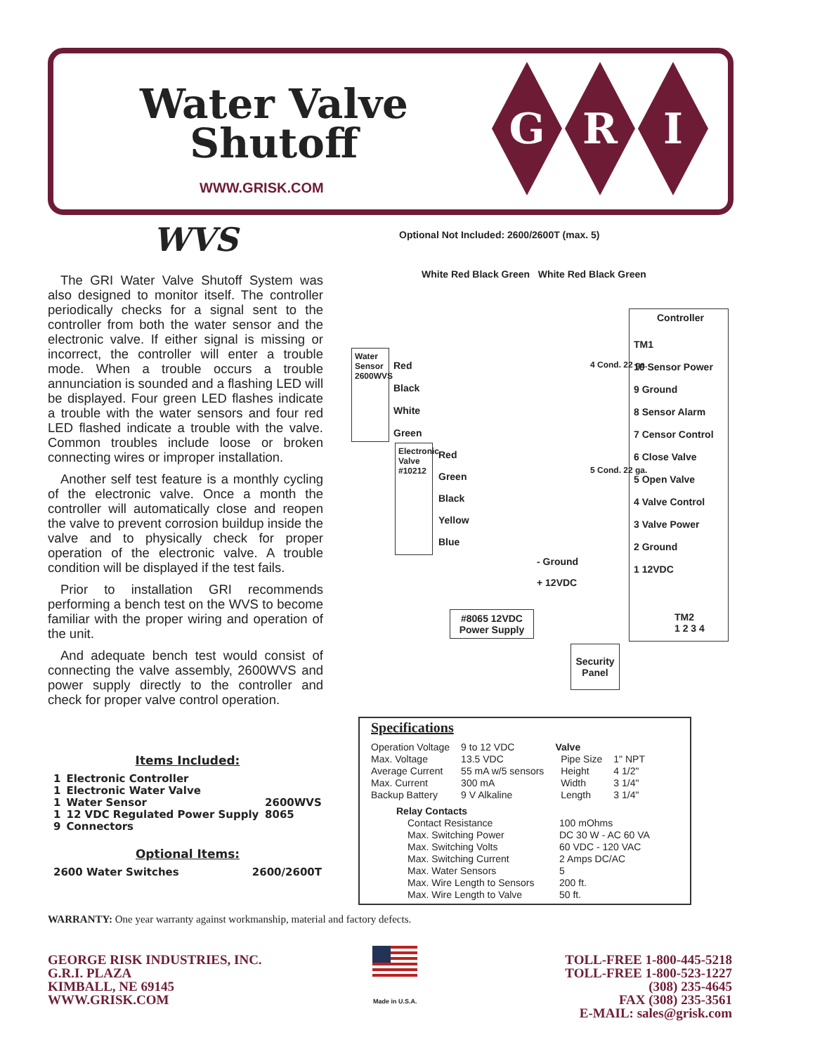Water Valve Shutoff
WWW.GRISK.COM
G R I
WVS
The GRI Water Valve Shutoff System was also designed to monitor itself. The controller periodically checks for a signal sent to the controller from both the water sensor and the electronic valve. If either signal is missing or incorrect, the controller will enter a trouble mode. When a trouble occurs a trouble annunciation is sounded and a flashing LED will be displayed. Four green LED flashes indicate a trouble with the water sensors and four red LED flashed indicate a trouble with the valve. Common troubles include loose or broken connecting wires or improper installation.
Another self test feature is a monthly cycling of the electronic valve. Once a month the controller will automatically close and reopen the valve to prevent corrosion buildup inside the valve and to physically check for proper operation of the electronic valve. A trouble condition will be displayed if the test fails.
Prior to installation GRI recommends performing a bench test on the WVS to become familiar with the proper wiring and operation of the unit.
And adequate bench test would consist of connecting the valve assembly, 2600WVS and power supply directly to the controller and check for proper valve control operation.
Optional Not Included: 2600/2600T (max. 5)
White Red Black Green White Red Black Green
Controller
TM1
10 Sensor Power
9 Ground
8 Sensor Alarm
7 Censor Control
6 Close Valve
5 Open Valve
4 Valve Control
3 Valve Power
2 Ground
1 12VDC
TM2
1 2 3 4
Water Sensor 2600WVS
Red
Black
White
Green
4 Cond. 22 ga.
Electronic Valve #10212
Red
Green
Black
Yellow
Blue
5 Cond. 22 ga.
- Ground
+ 12VDC
#8065 12VDC Power Supply
Security Panel
Specifications
| Operation Voltage Max. Voltage Average Current Max. Current Backup Battery | 9 to 12 VDC 13.5 VDC 55 mA w/5 sensors 300 mA 9 V Alkaline | Valve Pipe Size Height Width Length | 1" NPT 4 1/2" 3 1/4" 3 1/4" |
| Relay Contacts | |
| Contact Resistance Max. Switching Power Max. Switching Volts Max. Switching Current Max. Water Sensors Max. Wire Length to Sensors Max. Wire Length to Valve | 100 mOhms DC 30 W - AC 60 VA 60 VDC - 120 VAC 2 Amps DC/AC 5 200 ft. 50 ft. |
Items Included:
| 1 | Electronic Controller | |
| 1 | Electronic Water Valve | |
| 1 | Water Sensor | 2600WVS |
| 1 | 12 VDC Regulated Power Supply | 8065 |
| 9 | Connectors | |
Optional Items:
| 2600 Water Switches | 2600/2600T |
WARRANTY: One year warranty against workmanship, material and factory defects.
GEORGE RISK INDUSTRIES, INC.
G.R.I. PLAZA
KIMBALL, NE 69145
WWW.GRISK.COM
Made in U.S.A.
TOLL-FREE 1-800-445-5218
TOLL-FREE 1-800-523-1227
(308) 235-4645
FAX (308) 235-3561
E-MAIL: sales@grisk.com